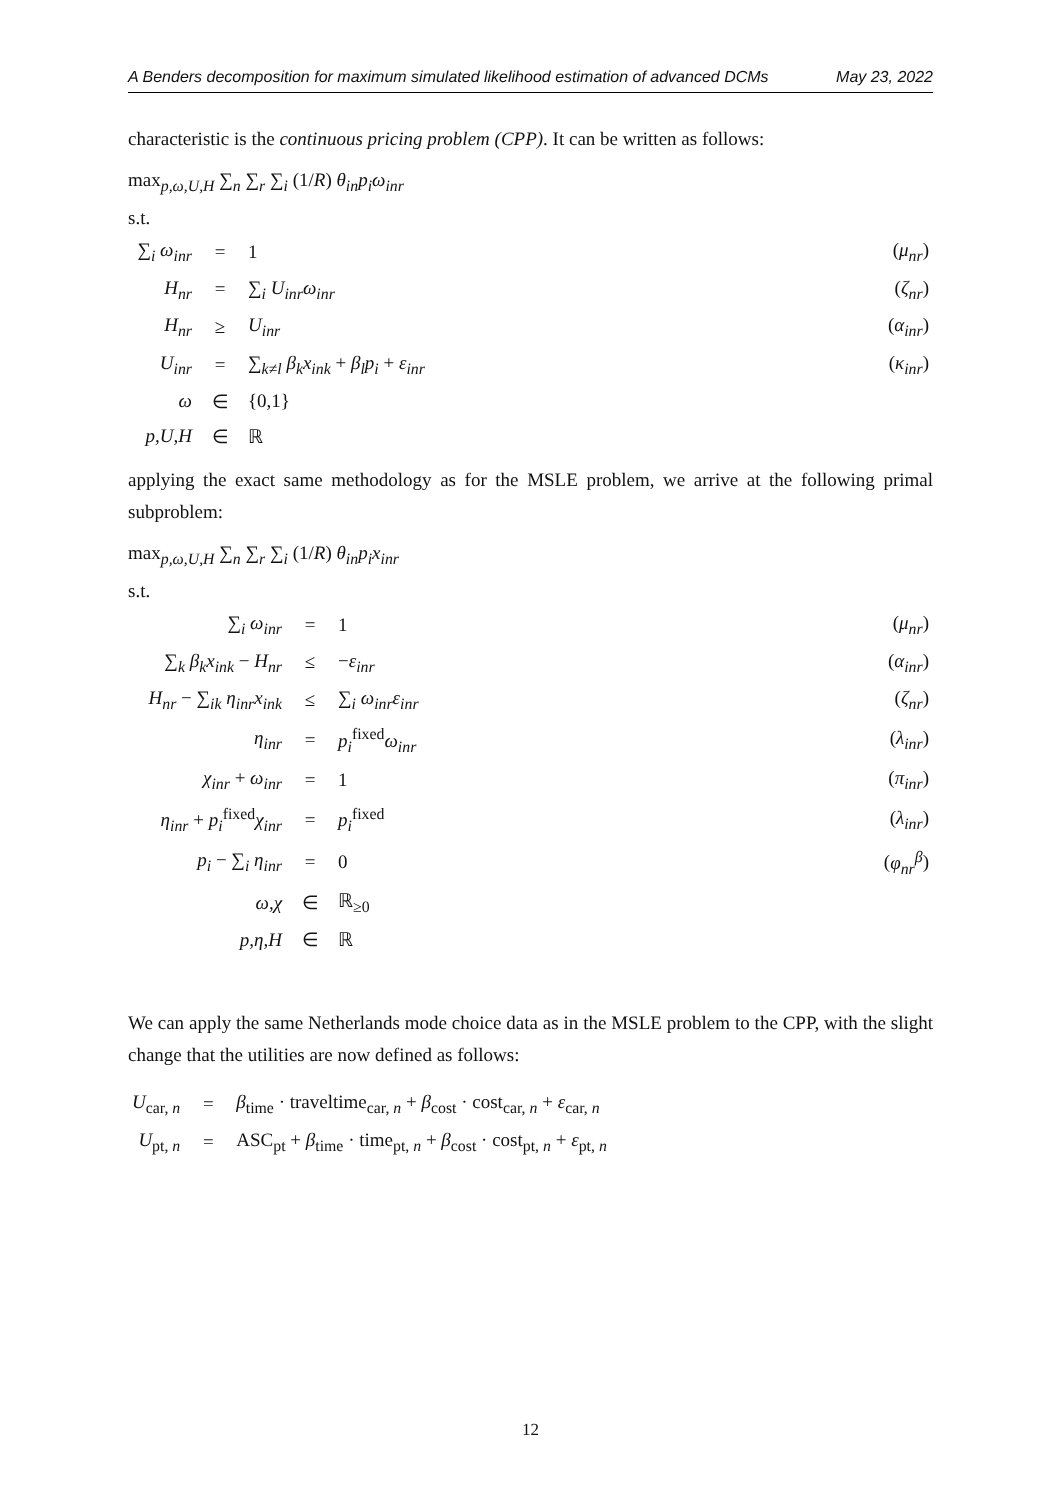A Benders decomposition for maximum simulated likelihood estimation of advanced DCMs May 23, 2022
characteristic is the continuous pricing problem (CPP). It can be written as follows:
max<sub>p,ω,U,H</sub> ∑<sub>n</sub> ∑<sub>r</sub> ∑<sub>i</sub> (1/R) θ<sub>in</sub>p<sub>i</sub>ω<sub>inr</sub>
s.t.
| ∑<sub>i</sub> ω<sub>inr</sub> | = | 1 | ( μ<sub>nr</sub> ) |
| H<sub>nr</sub> | = | ∑<sub>i</sub> U<sub>inr</sub>ω<sub>inr</sub> | ( ζ<sub>nr</sub> ) |
| H<sub>nr</sub> | ≥ | U<sub>inr</sub> | ( α<sub>inr</sub> ) |
| U<sub>inr</sub> | = | ∑<sub>k≠l</sub> β<sub>k</sub>x<sub>ink</sub> + β<sub>l</sub>p<sub>i</sub> + ε<sub>inr</sub> | ( κ<sub>inr</sub> ) |
| ω | ∈ | {0,1} | |
| p,U,H | ∈ | ℝ | |
applying the exact same methodology as for the MSLE problem, we arrive at the following primal subproblem:
max<sub>p,ω,U,H</sub> ∑<sub>n</sub> ∑<sub>r</sub> ∑<sub>i</sub> (1/R) θ<sub>in</sub>p<sub>i</sub>x<sub>inr</sub>
s.t.
| ∑<sub>i</sub> ω<sub>inr</sub> | = | 1 | ( μ<sub>nr</sub> ) |
| ∑<sub>k</sub> β<sub>k</sub>x<sub>ink</sub> − H<sub>nr</sub> | ≤ | − ε<sub>inr</sub> | ( α<sub>inr</sub> ) |
| H<sub>nr</sub> − ∑<sub>ik</sub> η<sub>inr</sub>x<sub>ink</sub> | ≤ | ∑<sub>i</sub> ω<sub>inr</sub>ε<sub>inr</sub> | ( ζ<sub>nr</sub> ) |
| η<sub>inr</sub> | = | p<sub>i</sub><sup>fixed</sup> ω<sub>inr</sub> | ( λ<sub>inr</sub> ) |
| χ<sub>inr</sub> + ω<sub>inr</sub> | = | 1 | ( π<sub>inr</sub> ) |
| η<sub>inr</sub> + p<sub>i</sub><sup>fixed</sup> χ<sub>inr</sub> | = | p<sub>i</sub><sup>fixed</sup> | ( λ<sub>inr</sub> ) |
| p<sub>i</sub> − ∑<sub>i</sub> η<sub>inr</sub> | = | 0 | ( φ<sub>nr</sub><sup>β</sup> ) |
| ω,χ | ∈ | ℝ<sub>≥0</sub> | |
| p,η,H | ∈ | ℝ | |
We can apply the same Netherlands mode choice data as in the MSLE problem to the CPP, with the slight change that the utilities are now defined as follows:
| U<sub>car, n</sub> | = | β<sub>time</sub> · traveltime<sub>car, n</sub> + β<sub>cost</sub> · cost<sub>car, n</sub> + ε<sub>car, n</sub> |
| U<sub>pt, n</sub> | = | ASC<sub>pt</sub> + β<sub>time</sub> · time<sub>pt, n</sub> + β<sub>cost</sub> · cost<sub>pt, n</sub> + ε<sub>pt, n</sub> |
12